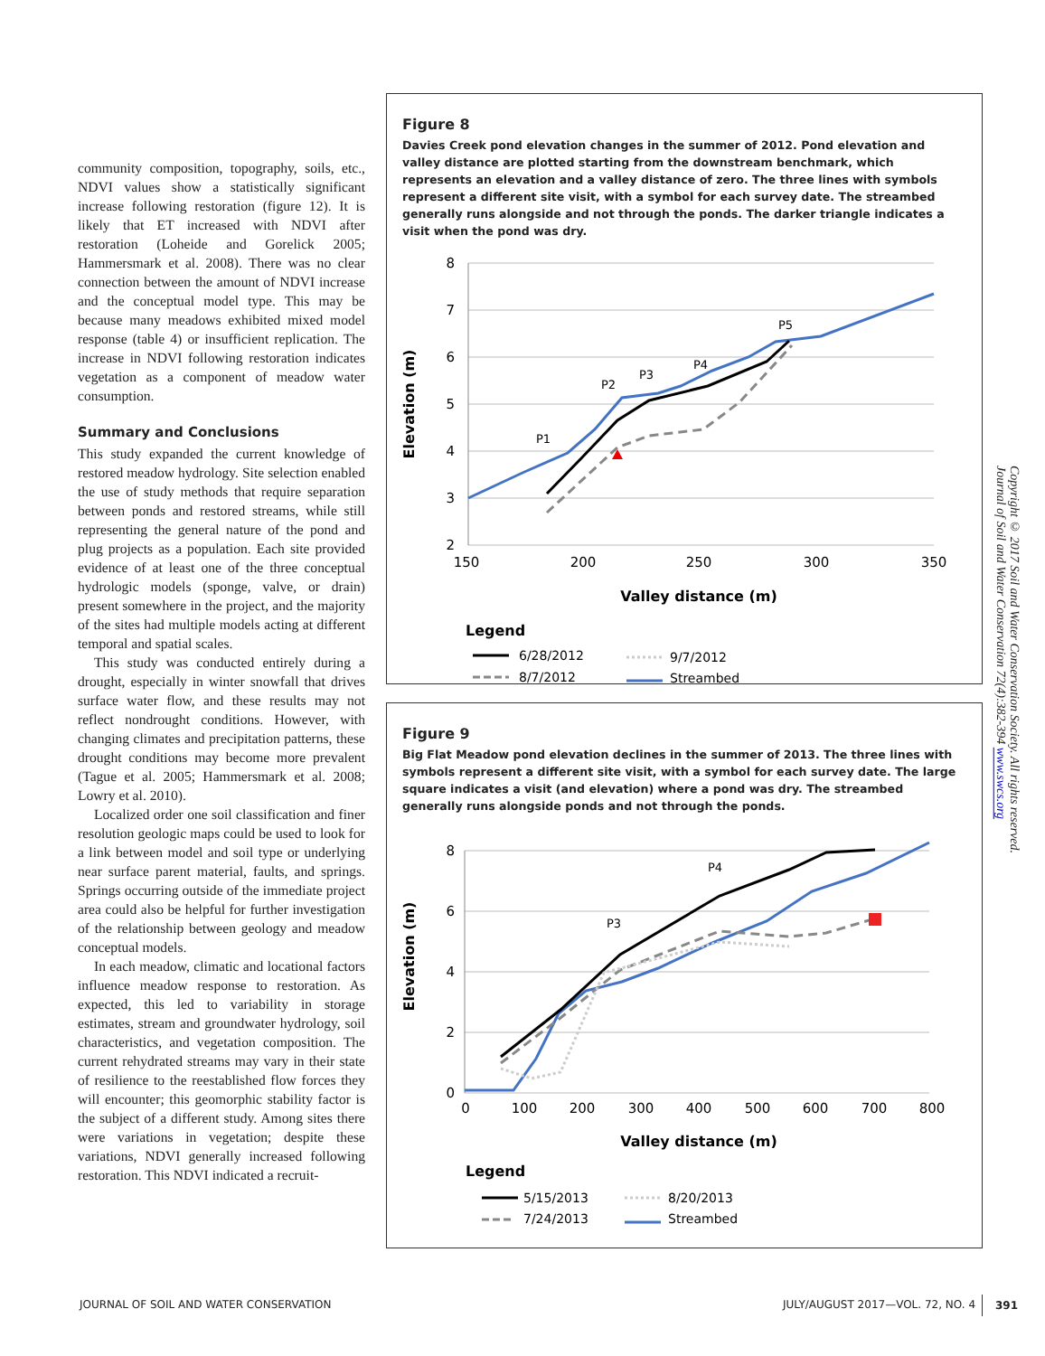community composition, topography, soils, etc., NDVI values show a statistically significant increase following restoration (figure 12). It is likely that ET increased with NDVI after restoration (Loheide and Gorelick 2005; Hammersmark et al. 2008). There was no clear connection between the amount of NDVI increase and the conceptual model type. This may be because many meadows exhibited mixed model response (table 4) or insufficient replication. The increase in NDVI following restoration indicates vegetation as a component of meadow water consumption.
Summary and Conclusions
This study expanded the current knowledge of restored meadow hydrology. Site selection enabled the use of study methods that require separation between ponds and restored streams, while still representing the general nature of the pond and plug projects as a population. Each site provided evidence of at least one of the three conceptual hydrologic models (sponge, valve, or drain) present somewhere in the project, and the majority of the sites had multiple models acting at different temporal and spatial scales.
This study was conducted entirely during a drought, especially in winter snowfall that drives surface water flow, and these results may not reflect nondrought conditions. However, with changing climates and precipitation patterns, these drought conditions may become more prevalent (Tague et al. 2005; Hammersmark et al. 2008; Lowry et al. 2010).
Localized order one soil classification and finer resolution geologic maps could be used to look for a link between model and soil type or underlying near surface parent material, faults, and springs. Springs occurring outside of the immediate project area could also be helpful for further investigation of the relationship between geology and meadow conceptual models.
In each meadow, climatic and locational factors influence meadow response to restoration. As expected, this led to variability in storage estimates, stream and groundwater hydrology, soil characteristics, and vegetation composition. The current rehydrated streams may vary in their state of resilience to the reestablished flow forces they will encounter; this geomorphic stability factor is the subject of a different study. Among sites there were variations in vegetation; despite these variations, NDVI generally increased following restoration. This NDVI indicated a recruit-
Figure 8
Davies Creek pond elevation changes in the summer of 2012. Pond elevation and valley distance are plotted starting from the downstream benchmark, which represents an elevation and a valley distance of zero. The three lines with symbols represent a different site visit, with a symbol for each survey date. The streambed generally runs alongside and not through the ponds. The darker triangle indicates a visit when the pond was dry.
8
7
6
5
4
3
2
150
200
250
300
350
Valley distance (m)
Elevation (m)
P1
P2
P3
P4
P5
Legend
6/28/2012
8/7/2012
9/7/2012
Streambed
Figure 9
Big Flat Meadow pond elevation declines in the summer of 2013. The three lines with symbols represent a different site visit, with a symbol for each survey date. The large square indicates a visit (and elevation) where a pond was dry. The streambed generally runs alongside ponds and not through the ponds.
8
6
4
2
0
0
100
200
300
400
500
600
700
800
Valley distance (m)
Elevation (m)
P3
P4
Legend
5/15/2013
7/24/2013
8/20/2013
Streambed
Copyright © 2017 Soil and Water Conservation Society. All rights reserved.
Journal of Soil and Water Conservation 72(4):382-394 www.swcs.org
JOURNAL OF SOIL AND WATER CONSERVATION
JULY/AUGUST 2017—VOL. 72, NO. 4
391